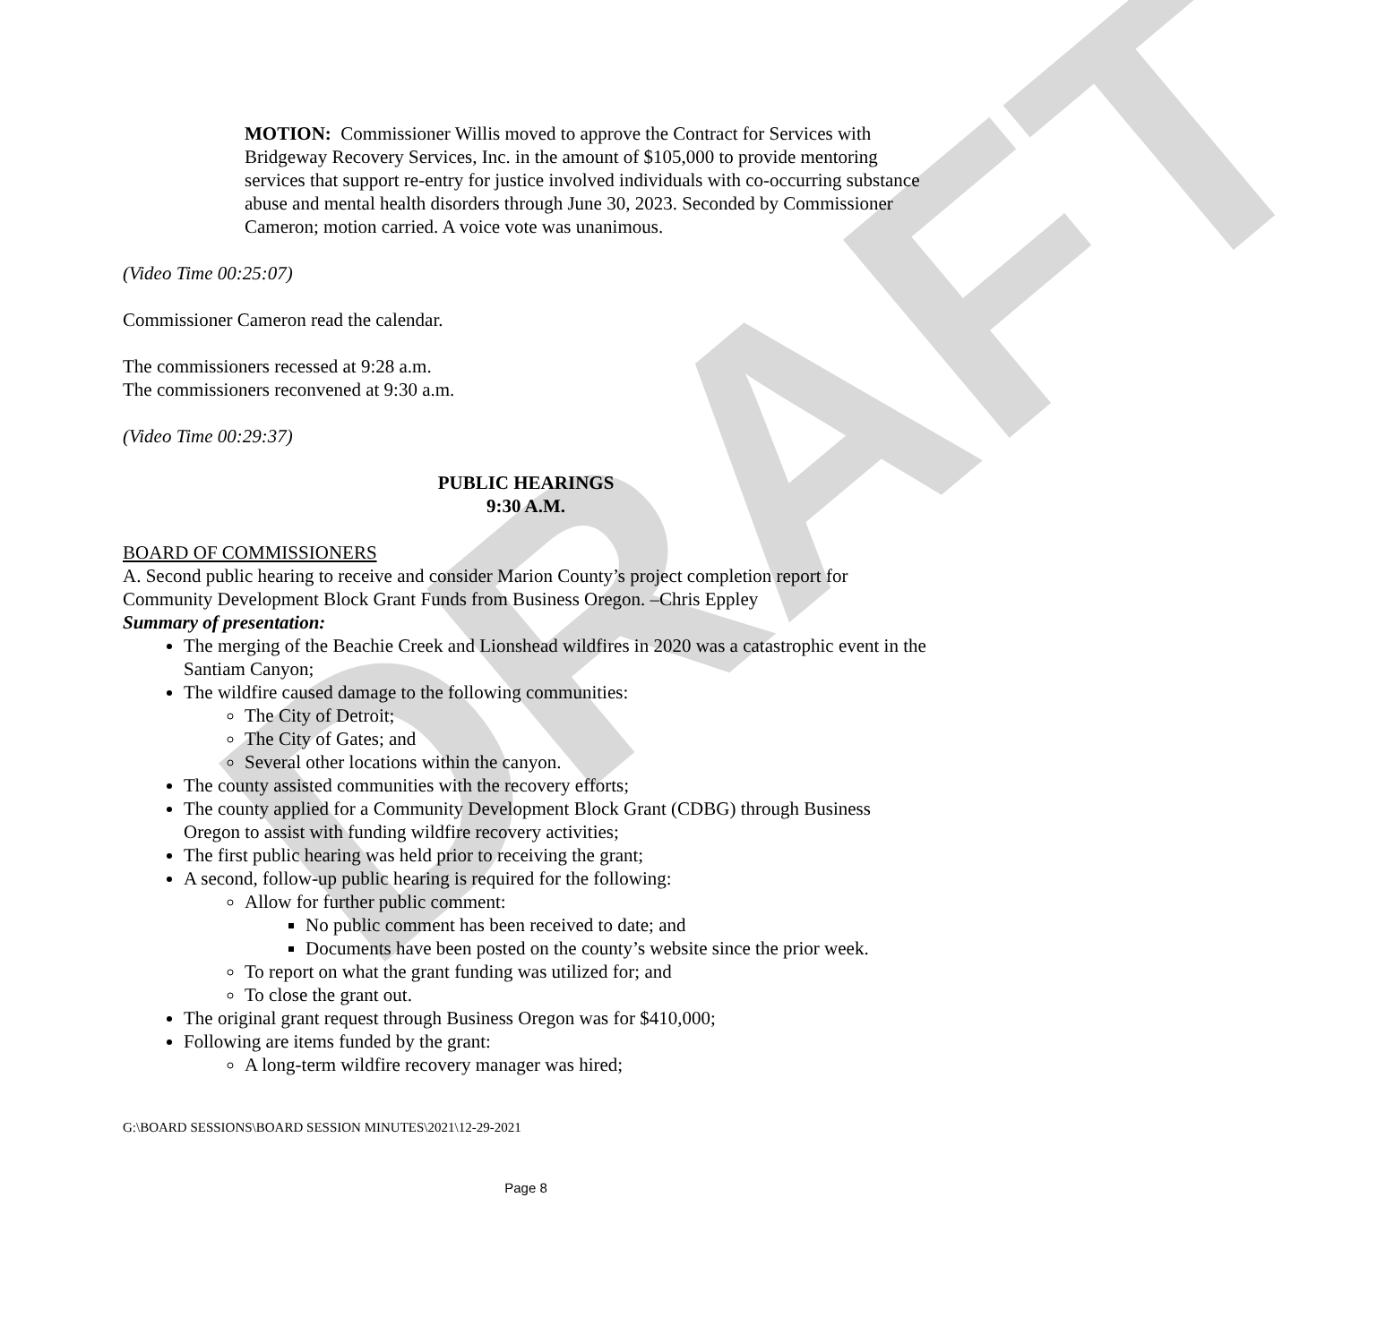DRAFT
MOTION: Commissioner Willis moved to approve the Contract for Services with Bridgeway Recovery Services, Inc. in the amount of $105,000 to provide mentoring services that support re-entry for justice involved individuals with co-occurring substance abuse and mental health disorders through June 30, 2023. Seconded by Commissioner Cameron; motion carried. A voice vote was unanimous.
(Video Time 00:25:07)
Commissioner Cameron read the calendar.
The commissioners recessed at 9:28 a.m.
The commissioners reconvened at 9:30 a.m.
(Video Time 00:29:37)
PUBLIC HEARINGS
9:30 A.M.
BOARD OF COMMISSIONERS
A. Second public hearing to receive and consider Marion County’s project completion report for Community Development Block Grant Funds from Business Oregon. –Chris Eppley
Summary of presentation:
The merging of the Beachie Creek and Lionshead wildfires in 2020 was a catastrophic event in the Santiam Canyon;
The wildfire caused damage to the following communities:
The City of Detroit;
The City of Gates; and
Several other locations within the canyon.
The county assisted communities with the recovery efforts;
The county applied for a Community Development Block Grant (CDBG) through Business Oregon to assist with funding wildfire recovery activities;
The first public hearing was held prior to receiving the grant;
A second, follow-up public hearing is required for the following:
Allow for further public comment:
No public comment has been received to date; and
Documents have been posted on the county’s website since the prior week.
To report on what the grant funding was utilized for; and
To close the grant out.
The original grant request through Business Oregon was for $410,000;
Following are items funded by the grant:
A long-term wildfire recovery manager was hired;
G:\BOARD SESSIONS\BOARD SESSION MINUTES\2021\12-29-2021
Page 8